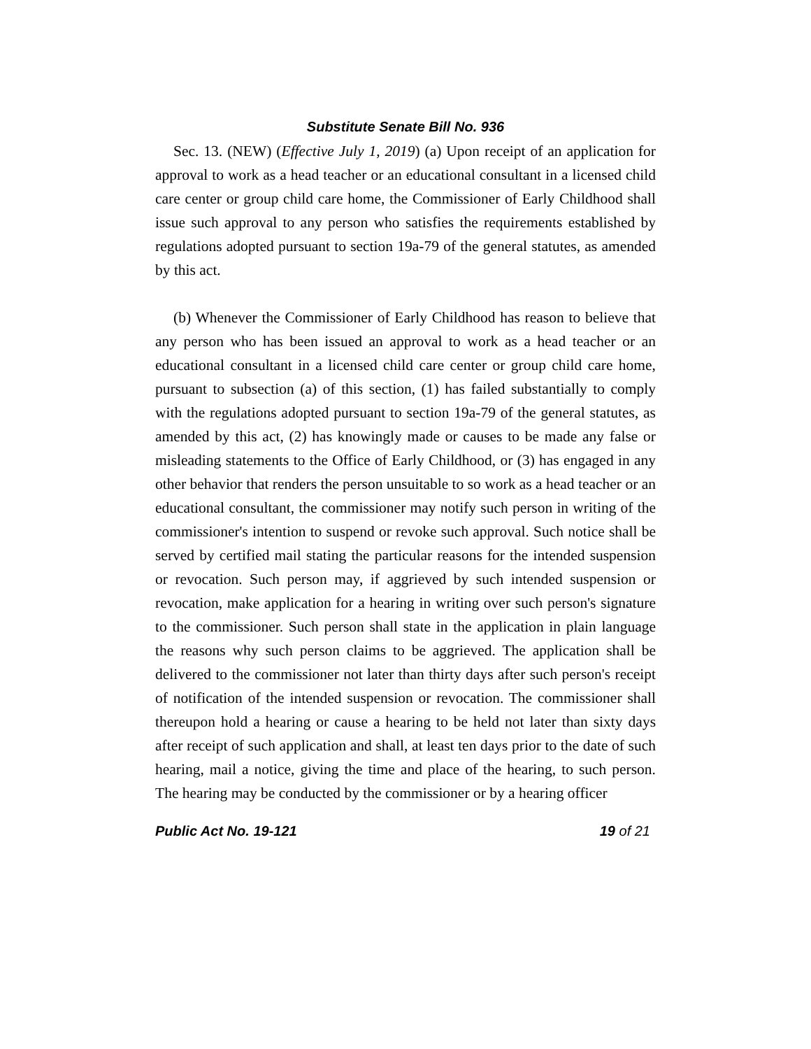Substitute Senate Bill No. 936
Sec. 13. (NEW) (Effective July 1, 2019) (a) Upon receipt of an application for approval to work as a head teacher or an educational consultant in a licensed child care center or group child care home, the Commissioner of Early Childhood shall issue such approval to any person who satisfies the requirements established by regulations adopted pursuant to section 19a-79 of the general statutes, as amended by this act.
(b) Whenever the Commissioner of Early Childhood has reason to believe that any person who has been issued an approval to work as a head teacher or an educational consultant in a licensed child care center or group child care home, pursuant to subsection (a) of this section, (1) has failed substantially to comply with the regulations adopted pursuant to section 19a-79 of the general statutes, as amended by this act, (2) has knowingly made or causes to be made any false or misleading statements to the Office of Early Childhood, or (3) has engaged in any other behavior that renders the person unsuitable to so work as a head teacher or an educational consultant, the commissioner may notify such person in writing of the commissioner's intention to suspend or revoke such approval. Such notice shall be served by certified mail stating the particular reasons for the intended suspension or revocation. Such person may, if aggrieved by such intended suspension or revocation, make application for a hearing in writing over such person's signature to the commissioner. Such person shall state in the application in plain language the reasons why such person claims to be aggrieved. The application shall be delivered to the commissioner not later than thirty days after such person's receipt of notification of the intended suspension or revocation. The commissioner shall thereupon hold a hearing or cause a hearing to be held not later than sixty days after receipt of such application and shall, at least ten days prior to the date of such hearing, mail a notice, giving the time and place of the hearing, to such person. The hearing may be conducted by the commissioner or by a hearing officer
Public Act No. 19-121 19 of 21